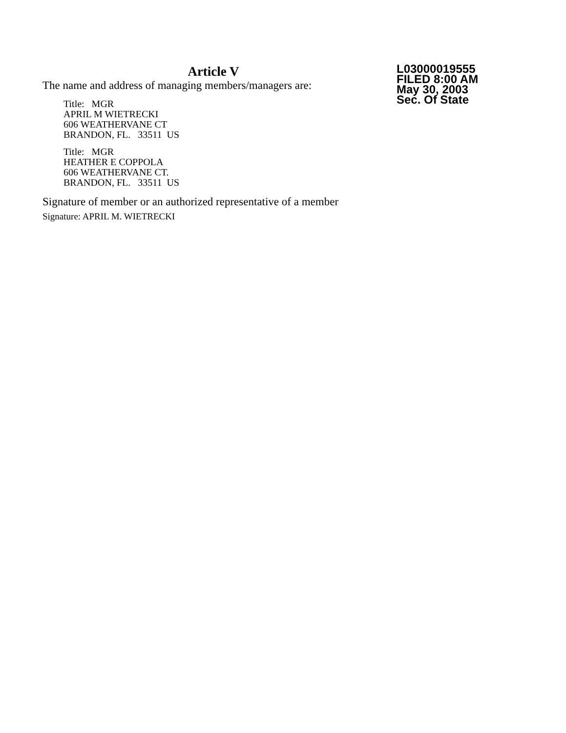Article V
The name and address of managing members/managers are:
Title: MGR
APRIL M WIETRECKI
606 WEATHERVANE CT
BRANDON, FL. 33511 US
Title: MGR
HEATHER E COPPOLA
606 WEATHERVANE CT.
BRANDON, FL. 33511 US
Signature of member or an authorized representative of a member
Signature: APRIL M. WIETRECKI
L03000019555
FILED 8:00 AM
May 30, 2003
Sec. Of State